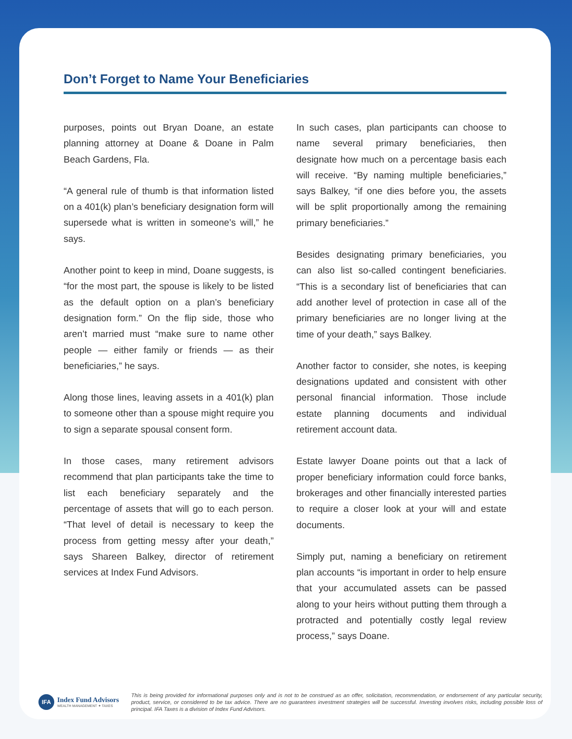Don’t Forget to Name Your Beneficiaries
purposes, points out Bryan Doane, an estate planning attorney at Doane & Doane in Palm Beach Gardens, Fla.
“A general rule of thumb is that information listed on a 401(k) plan’s beneficiary designation form will supersede what is written in someone’s will,” he says.
Another point to keep in mind, Doane suggests, is “for the most part, the spouse is likely to be listed as the default option on a plan’s beneficiary designation form.” On the flip side, those who aren’t married must “make sure to name other people — either family or friends — as their beneficiaries,” he says.
Along those lines, leaving assets in a 401(k) plan to someone other than a spouse might require you to sign a separate spousal consent form.
In those cases, many retirement advisors recommend that plan participants take the time to list each beneficiary separately and the percentage of assets that will go to each person. “That level of detail is necessary to keep the process from getting messy after your death,” says Shareen Balkey, director of retirement services at Index Fund Advisors.
In such cases, plan participants can choose to name several primary beneficiaries, then designate how much on a percentage basis each will receive. “By naming multiple beneficiaries,” says Balkey, “if one dies before you, the assets will be split proportionally among the remaining primary beneficiaries.”
Besides designating primary beneficiaries, you can also list so-called contingent beneficiaries. “This is a secondary list of beneficiaries that can add another level of protection in case all of the primary beneficiaries are no longer living at the time of your death,” says Balkey.
Another factor to consider, she notes, is keeping designations updated and consistent with other personal financial information. Those include estate planning documents and individual retirement account data.
Estate lawyer Doane points out that a lack of proper beneficiary information could force banks, brokerages and other financially interested parties to require a closer look at your will and estate documents.
Simply put, naming a beneficiary on retirement plan accounts “is important in order to help ensure that your accumulated assets can be passed along to your heirs without putting them through a protracted and potentially costly legal review process,” says Doane.
IFA
Index Fund Advisors
WEALTH MANAGEMENT ✦ TAXES
This is being provided for informational purposes only and is not to be construed as an offer, solicitation, recommendation, or endorsement of any particular security, product, service, or considered to be tax advice. There are no guarantees investment strategies will be successful. Investing involves risks, including possible loss of principal. IFA Taxes is a division of Index Fund Advisors.